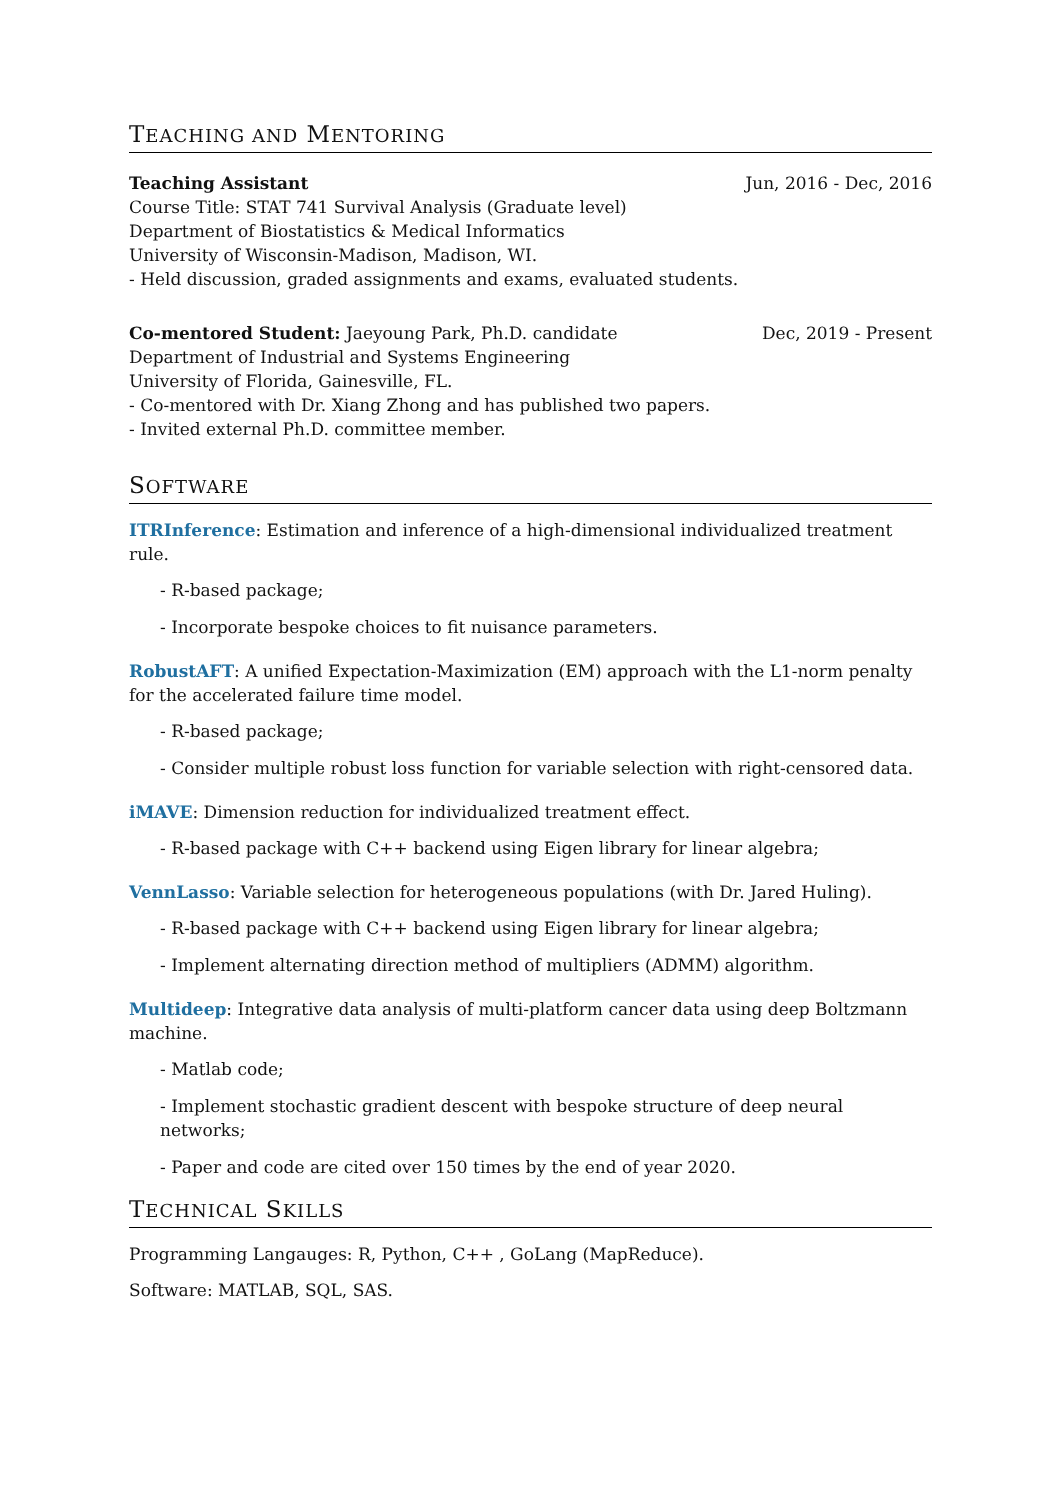TEACHING AND MENTORING
Teaching Assistant Jun, 2016 - Dec, 2016
Course Title: STAT 741 Survival Analysis (Graduate level)
Department of Biostatistics & Medical Informatics
University of Wisconsin-Madison, Madison, WI.
- Held discussion, graded assignments and exams, evaluated students.
Co-mentored Student: Jaeyoung Park, Ph.D. candidate Dec, 2019 - Present
Department of Industrial and Systems Engineering
University of Florida, Gainesville, FL.
- Co-mentored with Dr. Xiang Zhong and has published two papers.
- Invited external Ph.D. committee member.
SOFTWARE
ITRInference: Estimation and inference of a high-dimensional individualized treatment rule.
- R-based package;
- Incorporate bespoke choices to fit nuisance parameters.
RobustAFT: A unified Expectation-Maximization (EM) approach with the L1-norm penalty for the accelerated failure time model.
- R-based package;
- Consider multiple robust loss function for variable selection with right-censored data.
iMAVE: Dimension reduction for individualized treatment effect.
- R-based package with C++ backend using Eigen library for linear algebra;
VennLasso: Variable selection for heterogeneous populations (with Dr. Jared Huling).
- R-based package with C++ backend using Eigen library for linear algebra;
- Implement alternating direction method of multipliers (ADMM) algorithm.
Multideep: Integrative data analysis of multi-platform cancer data using deep Boltzmann machine.
- Matlab code;
- Implement stochastic gradient descent with bespoke structure of deep neural networks;
- Paper and code are cited over 150 times by the end of year 2020.
TECHNICAL SKILLS
Programming Langauges: R, Python, C++ , GoLang (MapReduce).
Software: MATLAB, SQL, SAS.